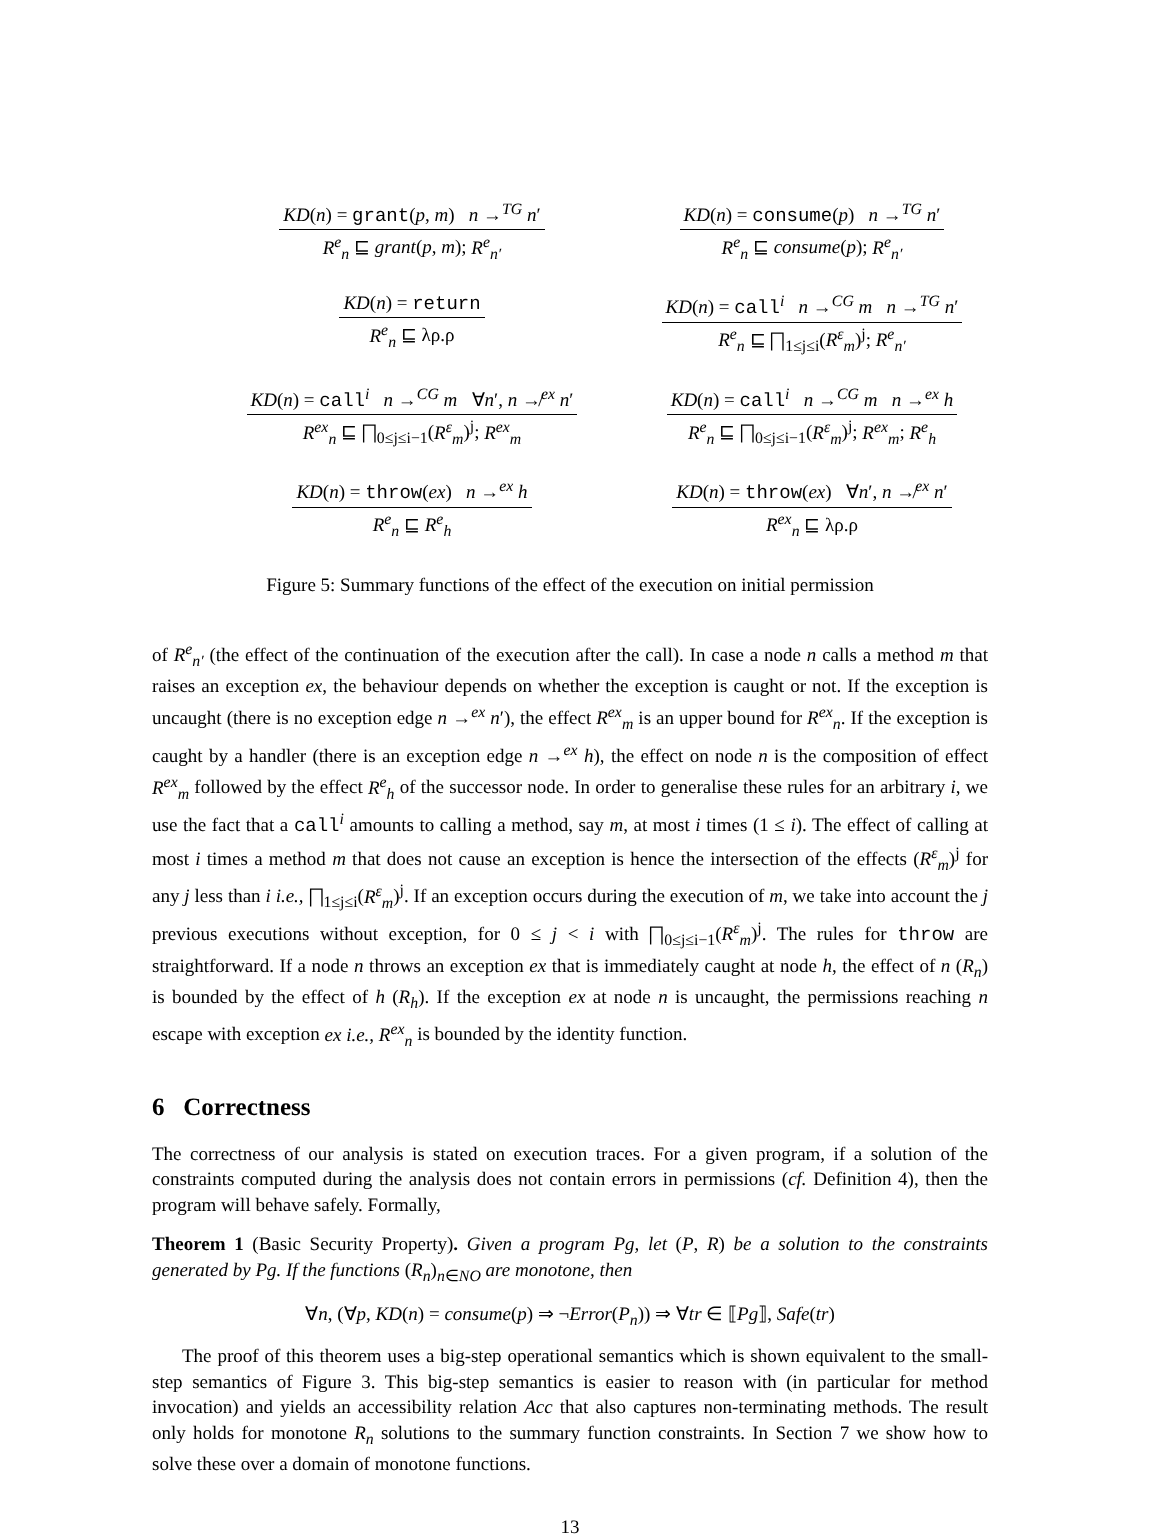KD(n) = grant(p, m) n →<sup>TG</sup> n′
R<sup>e</sup><sub>n</sub> ⊑ grant(p, m); R<sup>e</sup><sub>n′</sub>
KD(n) = consume(p) n →<sup>TG</sup> n′
R<sup>e</sup><sub>n</sub> ⊑ consume(p); R<sup>e</sup><sub>n′</sub>
KD(n) = return
R<sup>e</sup><sub>n</sub> ⊑ λρ.ρ
KD(n) = call<sup>i</sup> n →<sup>CG</sup> m n →<sup>TG</sup> n′
R<sup>e</sup><sub>n</sub> ⊑ ⨅<sub>1≤j≤i</sub>(R<sup>ε</sup><sub>m</sub>)<sup>j</sup>; R<sup>e</sup><sub>n′</sub>
KD(n) = call<sup>i</sup> n →<sup>CG</sup> m ∀n′, n ↛<sup>ex</sup> n′
R<sup>ex</sup><sub>n</sub> ⊑ ⨅<sub>0≤j≤i−1</sub>(R<sup>ε</sup><sub>m</sub>)<sup>j</sup>; R<sup>ex</sup><sub>m</sub>
KD(n) = call<sup>i</sup> n →<sup>CG</sup> m n →<sup>ex</sup> h
R<sup>e</sup><sub>n</sub> ⊑ ⨅<sub>0≤j≤i−1</sub>(R<sup>ε</sup><sub>m</sub>)<sup>j</sup>; R<sup>ex</sup><sub>m</sub>; R<sup>e</sup><sub>h</sub>
KD(n) = throw(ex) n →<sup>ex</sup> h
R<sup>e</sup><sub>n</sub> ⊑ R<sup>e</sup><sub>h</sub>
KD(n) = throw(ex) ∀n′, n ↛<sup>ex</sup> n′
R<sup>ex</sup><sub>n</sub> ⊑ λρ.ρ
Figure 5: Summary functions of the effect of the execution on initial permission
of R<sup>e</sup><sub>n′</sub> (the effect of the continuation of the execution after the call). In case a node n calls a method m that raises an exception ex, the behaviour depends on whether the exception is caught or not. If the exception is uncaught (there is no exception edge n →<sup>ex</sup> n′), the effect R<sup>ex</sup><sub>m</sub> is an upper bound for R<sup>ex</sup><sub>n</sub>. If the exception is caught by a handler (there is an exception edge n →<sup>ex</sup> h), the effect on node n is the composition of effect R<sup>ex</sup><sub>m</sub> followed by the effect R<sup>e</sup><sub>h</sub> of the successor node. In order to generalise these rules for an arbitrary i, we use the fact that a call<sup>i</sup> amounts to calling a method, say m, at most i times (1 ≤ i). The effect of calling at most i times a method m that does not cause an exception is hence the intersection of the effects (R<sup>ε</sup><sub>m</sub>)<sup>j</sup> for any j less than i i.e., ⨅<sub>1≤j≤i</sub>(R<sup>ε</sup><sub>m</sub>)<sup>j</sup>. If an exception occurs during the execution of m, we take into account the j previous executions without exception, for 0 ≤ j < i with ⨅<sub>0≤j≤i−1</sub>(R<sup>ε</sup><sub>m</sub>)<sup>j</sup>. The rules for throw are straightforward. If a node n throws an exception ex that is immediately caught at node h, the effect of n (R<sub>n</sub>) is bounded by the effect of h (R<sub>h</sub>). If the exception ex at node n is uncaught, the permissions reaching n escape with exception ex i.e., R<sup>ex</sup><sub>n</sub> is bounded by the identity function.
6 Correctness
The correctness of our analysis is stated on execution traces. For a given program, if a solution of the constraints computed during the analysis does not contain errors in permissions (cf. Definition 4), then the program will behave safely. Formally,
Theorem 1 (Basic Security Property). Given a program Pg, let (P, R) be a solution to the constraints generated by Pg. If the functions (R<sub>n</sub>)<sub>n∈NO</sub> are monotone, then
∀n, (∀p, KD(n) = consume(p) ⇒ ¬Error(P<sub>n</sub>)) ⇒ ∀tr ∈ ⟦Pg⟧, Safe(tr)
The proof of this theorem uses a big-step operational semantics which is shown equivalent to the small-step semantics of Figure 3. This big-step semantics is easier to reason with (in particular for method invocation) and yields an accessibility relation Acc that also captures non-terminating methods. The result only holds for monotone R<sub>n</sub> solutions to the summary function constraints. In Section 7 we show how to solve these over a domain of monotone functions.
13